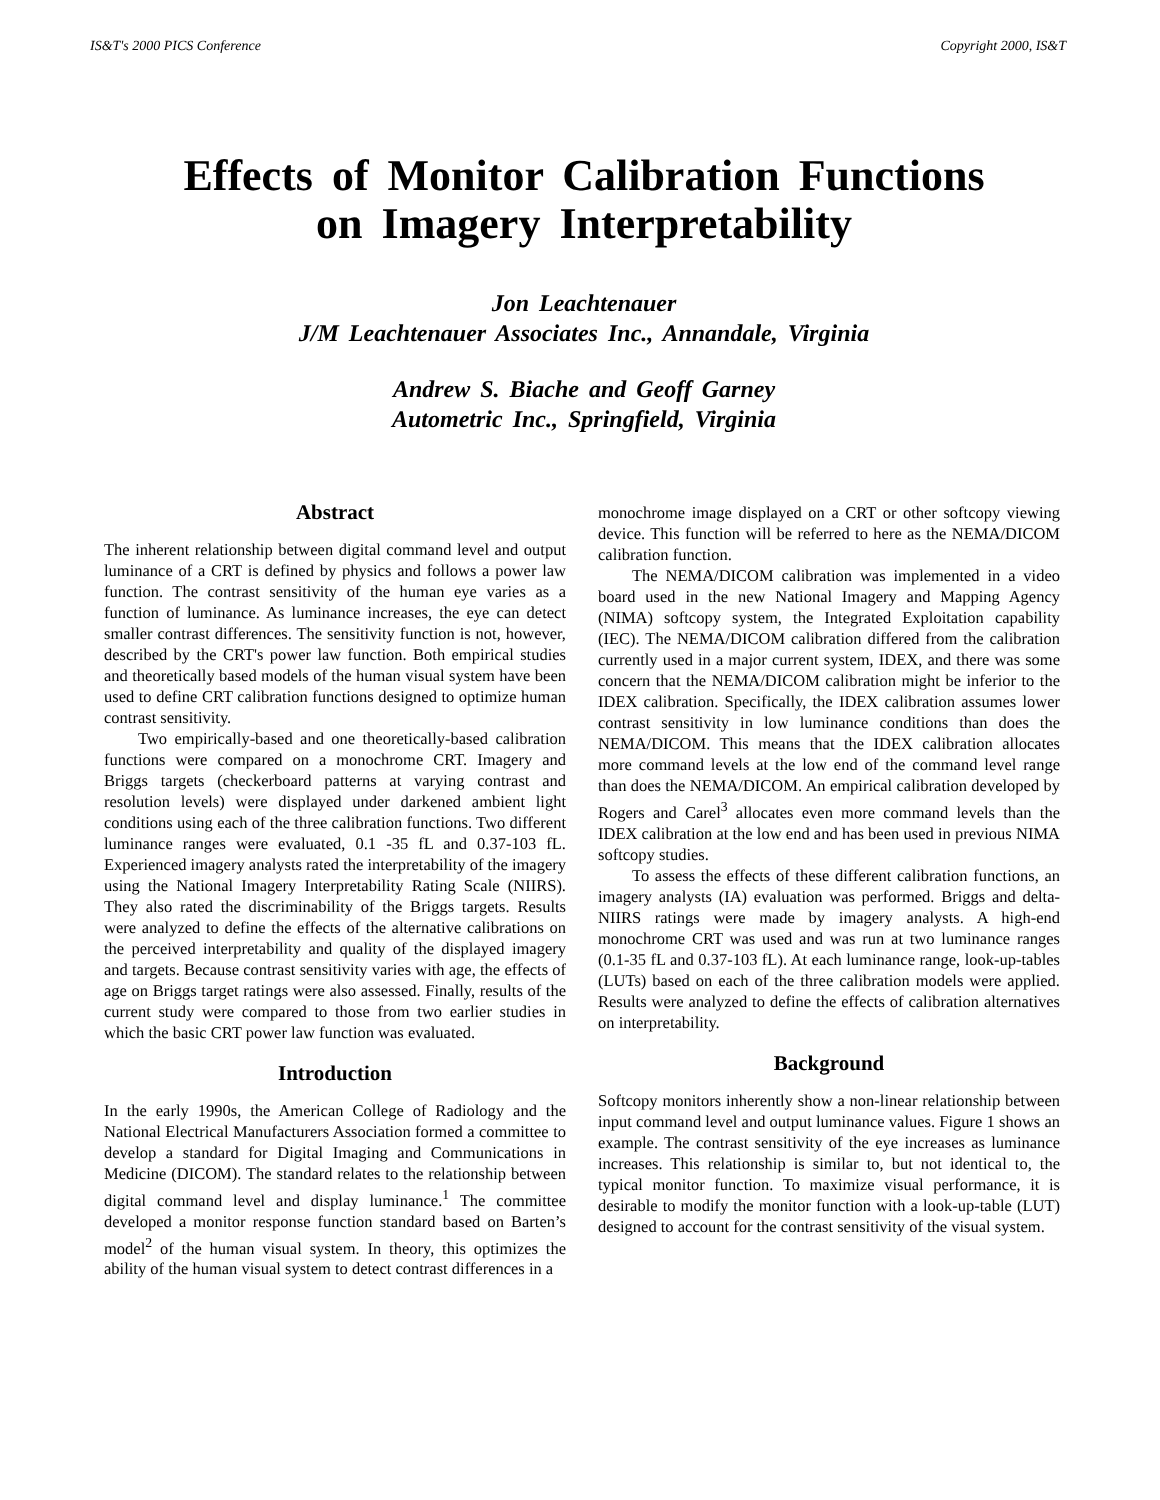IS&T's 2000 PICS Conference Copyright 2000, IS&T
Effects of Monitor Calibration Functions
on Imagery Interpretability
Jon Leachtenauer
J/M Leachtenauer Associates Inc., Annandale, Virginia
Andrew S. Biache and Geoff Garney
Autometric Inc., Springfield, Virginia
Abstract
The inherent relationship between digital command level and output luminance of a CRT is defined by physics and follows a power law function. The contrast sensitivity of the human eye varies as a function of luminance. As luminance increases, the eye can detect smaller contrast differences. The sensitivity function is not, however, described by the CRT's power law function. Both empirical studies and theoretically based models of the human visual system have been used to define CRT calibration functions designed to optimize human contrast sensitivity.
Two empirically-based and one theoretically-based calibration functions were compared on a monochrome CRT. Imagery and Briggs targets (checkerboard patterns at varying contrast and resolution levels) were displayed under darkened ambient light conditions using each of the three calibration functions. Two different luminance ranges were evaluated, 0.1 -35 fL and 0.37-103 fL. Experienced imagery analysts rated the interpretability of the imagery using the National Imagery Interpretability Rating Scale (NIIRS). They also rated the discriminability of the Briggs targets. Results were analyzed to define the effects of the alternative calibrations on the perceived interpretability and quality of the displayed imagery and targets. Because contrast sensitivity varies with age, the effects of age on Briggs target ratings were also assessed. Finally, results of the current study were compared to those from two earlier studies in which the basic CRT power law function was evaluated.
Introduction
In the early 1990s, the American College of Radiology and the National Electrical Manufacturers Association formed a committee to develop a standard for Digital Imaging and Communications in Medicine (DICOM). The standard relates to the relationship between digital command level and display luminance.<sup>1</sup> The committee developed a monitor response function standard based on Barten’s model<sup>2</sup> of the human visual system. In theory, this optimizes the ability of the human visual system to detect contrast differences in a
monochrome image displayed on a CRT or other softcopy viewing device. This function will be referred to here as the NEMA/DICOM calibration function.
The NEMA/DICOM calibration was implemented in a video board used in the new National Imagery and Mapping Agency (NIMA) softcopy system, the Integrated Exploitation capability (IEC). The NEMA/DICOM calibration differed from the calibration currently used in a major current system, IDEX, and there was some concern that the NEMA/DICOM calibration might be inferior to the IDEX calibration. Specifically, the IDEX calibration assumes lower contrast sensitivity in low luminance conditions than does the NEMA/DICOM. This means that the IDEX calibration allocates more command levels at the low end of the command level range than does the NEMA/DICOM. An empirical calibration developed by Rogers and Carel<sup>3</sup> allocates even more command levels than the IDEX calibration at the low end and has been used in previous NIMA softcopy studies.
To assess the effects of these different calibration functions, an imagery analysts (IA) evaluation was performed. Briggs and delta-NIIRS ratings were made by imagery analysts. A high-end monochrome CRT was used and was run at two luminance ranges (0.1-35 fL and 0.37-103 fL). At each luminance range, look-up-tables (LUTs) based on each of the three calibration models were applied. Results were analyzed to define the effects of calibration alternatives on interpretability.
Background
Softcopy monitors inherently show a non-linear relationship between input command level and output luminance values. Figure 1 shows an example. The contrast sensitivity of the eye increases as luminance increases. This relationship is similar to, but not identical to, the typical monitor function. To maximize visual performance, it is desirable to modify the monitor function with a look-up-table (LUT) designed to account for the contrast sensitivity of the visual system.